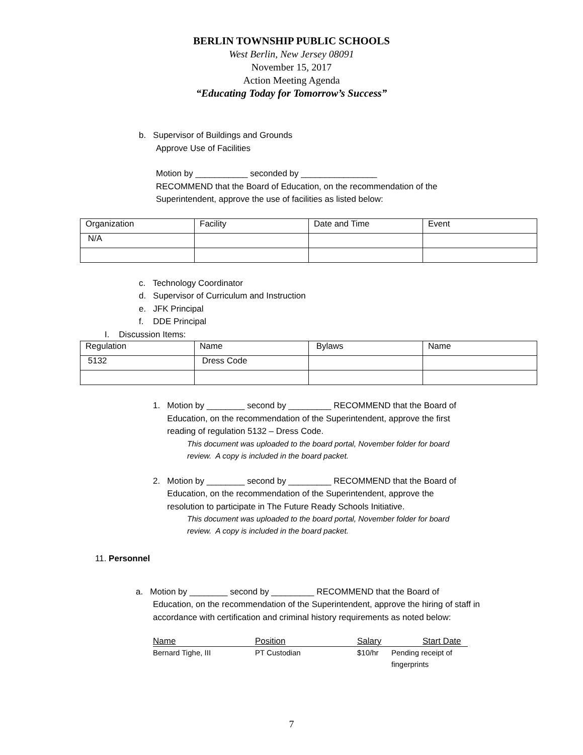BERLIN TOWNSHIP PUBLIC SCHOOLS
West Berlin, New Jersey 08091
November 15, 2017
Action Meeting Agenda
“Educating Today for Tomorrow’s Success”
b. Supervisor of Buildings and Grounds
Approve Use of Facilities
Motion by ___________ seconded by ________________
RECOMMEND that the Board of Education, on the recommendation of the
Superintendent, approve the use of facilities as listed below:
| Organization | Facility | Date and Time | Event |
| N/A | | | |
c. Technology Coordinator
d. Supervisor of Curriculum and Instruction
e. JFK Principal
f. DDE Principal
I. Discussion Items:
| Regulation | Name | Bylaws | Name |
| 5132 | Dress Code | | |
1. Motion by ________ second by _________ RECOMMEND that the Board of
Education, on the recommendation of the Superintendent, approve the first
reading of regulation 5132 – Dress Code.
This document was uploaded to the board portal, November folder for board
review. A copy is included in the board packet.
2. Motion by ________ second by _________ RECOMMEND that the Board of
Education, on the recommendation of the Superintendent, approve the
resolution to participate in The Future Ready Schools Initiative.
This document was uploaded to the board portal, November folder for board
review. A copy is included in the board packet.
11. Personnel
a. Motion by ________ second by _________ RECOMMEND that the Board of
Education, on the recommendation of the Superintendent, approve the hiring of staff in accordance with certification and criminal history requirements as noted below:
Name Position Salary Start Date
Bernard Tighe, III PT Custodian $10/hr Pending receipt of
fingerprints
7